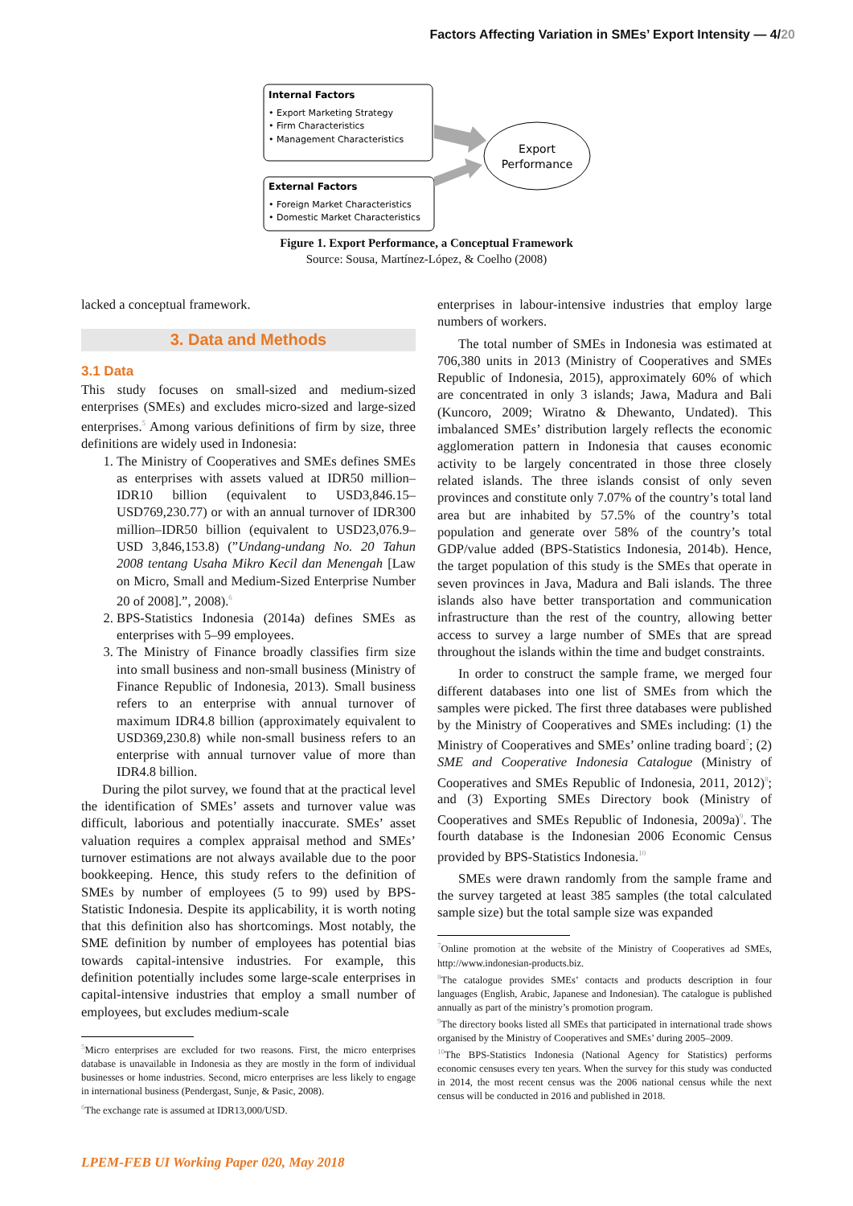Factors Affecting Variation in SMEs’ Export Intensity — 4/20
Internal Factors
• Export Marketing Strategy
• Firm Characteristics
• Management Characteristics
External Factors
• Foreign Market Characteristics
• Domestic Market Characteristics
Export
Performance
Figure 1. Export Performance, a Conceptual Framework
Source: Sousa, Martínez-López, & Coelho (2008)
lacked a conceptual framework.
3. Data and Methods
3.1 Data
This study focuses on small-sized and medium-sized enterprises (SMEs) and excludes micro-sized and large-sized enterprises.<sup>5</sup> Among various definitions of firm by size, three definitions are widely used in Indonesia:
1. The Ministry of Cooperatives and SMEs defines SMEs as enterprises with assets valued at IDR50 million–IDR10 billion (equivalent to USD3,846.15–USD769,230.77) or with an annual turnover of IDR300 million–IDR50 billion (equivalent to USD23,076.9–USD 3,846,153.8) (”Undang-undang No. 20 Tahun 2008 tentang Usaha Mikro Kecil dan Menengah [Law on Micro, Small and Medium-Sized Enterprise Number 20 of 2008].”, 2008).<sup>6</sup>
2. BPS-Statistics Indonesia (2014a) defines SMEs as enterprises with 5–99 employees.
3. The Ministry of Finance broadly classifies firm size into small business and non-small business (Ministry of Finance Republic of Indonesia, 2013). Small business refers to an enterprise with annual turnover of maximum IDR4.8 billion (approximately equivalent to USD369,230.8) while non-small business refers to an enterprise with annual turnover value of more than IDR4.8 billion.
During the pilot survey, we found that at the practical level the identification of SMEs’ assets and turnover value was difficult, laborious and potentially inaccurate. SMEs’ asset valuation requires a complex appraisal method and SMEs’ turnover estimations are not always available due to the poor bookkeeping. Hence, this study refers to the definition of SMEs by number of employees (5 to 99) used by BPS-Statistic Indonesia. Despite its applicability, it is worth noting that this definition also has shortcomings. Most notably, the SME definition by number of employees has potential bias towards capital-intensive industries. For example, this definition potentially includes some large-scale enterprises in capital-intensive industries that employ a small number of employees, but excludes medium-scale
<sup>5</sup> Micro enterprises are excluded for two reasons. First, the micro enterprises database is unavailable in Indonesia as they are mostly in the form of individual businesses or home industries. Second, micro enterprises are less likely to engage in international business (Pendergast, Sunje, & Pasic, 2008).
<sup>6</sup> The exchange rate is assumed at IDR13,000/USD.
enterprises in labour-intensive industries that employ large numbers of workers.
The total number of SMEs in Indonesia was estimated at 706,380 units in 2013 (Ministry of Cooperatives and SMEs Republic of Indonesia, 2015), approximately 60% of which are concentrated in only 3 islands; Jawa, Madura and Bali (Kuncoro, 2009; Wiratno & Dhewanto, Undated). This imbalanced SMEs’ distribution largely reflects the economic agglomeration pattern in Indonesia that causes economic activity to be largely concentrated in those three closely related islands. The three islands consist of only seven provinces and constitute only 7.07% of the country’s total land area but are inhabited by 57.5% of the country’s total population and generate over 58% of the country’s total GDP/value added (BPS-Statistics Indonesia, 2014b). Hence, the target population of this study is the SMEs that operate in seven provinces in Java, Madura and Bali islands. The three islands also have better transportation and communication infrastructure than the rest of the country, allowing better access to survey a large number of SMEs that are spread throughout the islands within the time and budget constraints.
In order to construct the sample frame, we merged four different databases into one list of SMEs from which the samples were picked. The first three databases were published by the Ministry of Cooperatives and SMEs including: (1) the Ministry of Cooperatives and SMEs’ online trading board<sup>7</sup>; (2) SME and Cooperative Indonesia Catalogue (Ministry of Cooperatives and SMEs Republic of Indonesia, 2011, 2012)<sup>8</sup>; and (3) Exporting SMEs Directory book (Ministry of Cooperatives and SMEs Republic of Indonesia, 2009a)<sup>9</sup>. The fourth database is the Indonesian 2006 Economic Census provided by BPS-Statistics Indonesia.<sup>10</sup>
SMEs were drawn randomly from the sample frame and the survey targeted at least 385 samples (the total calculated sample size) but the total sample size was expanded
<sup>7</sup> Online promotion at the website of the Ministry of Cooperatives ad SMEs, http://www.indonesian-products.biz.
<sup>8</sup> The catalogue provides SMEs’ contacts and products description in four languages (English, Arabic, Japanese and Indonesian). The catalogue is published annually as part of the ministry’s promotion program.
<sup>9</sup> The directory books listed all SMEs that participated in international trade shows organised by the Ministry of Cooperatives and SMEs’ during 2005–2009.
<sup>10</sup> The BPS-Statistics Indonesia (National Agency for Statistics) performs economic censuses every ten years. When the survey for this study was conducted in 2014, the most recent census was the 2006 national census while the next census will be conducted in 2016 and published in 2018.
LPEM-FEB UI Working Paper 020, May 2018